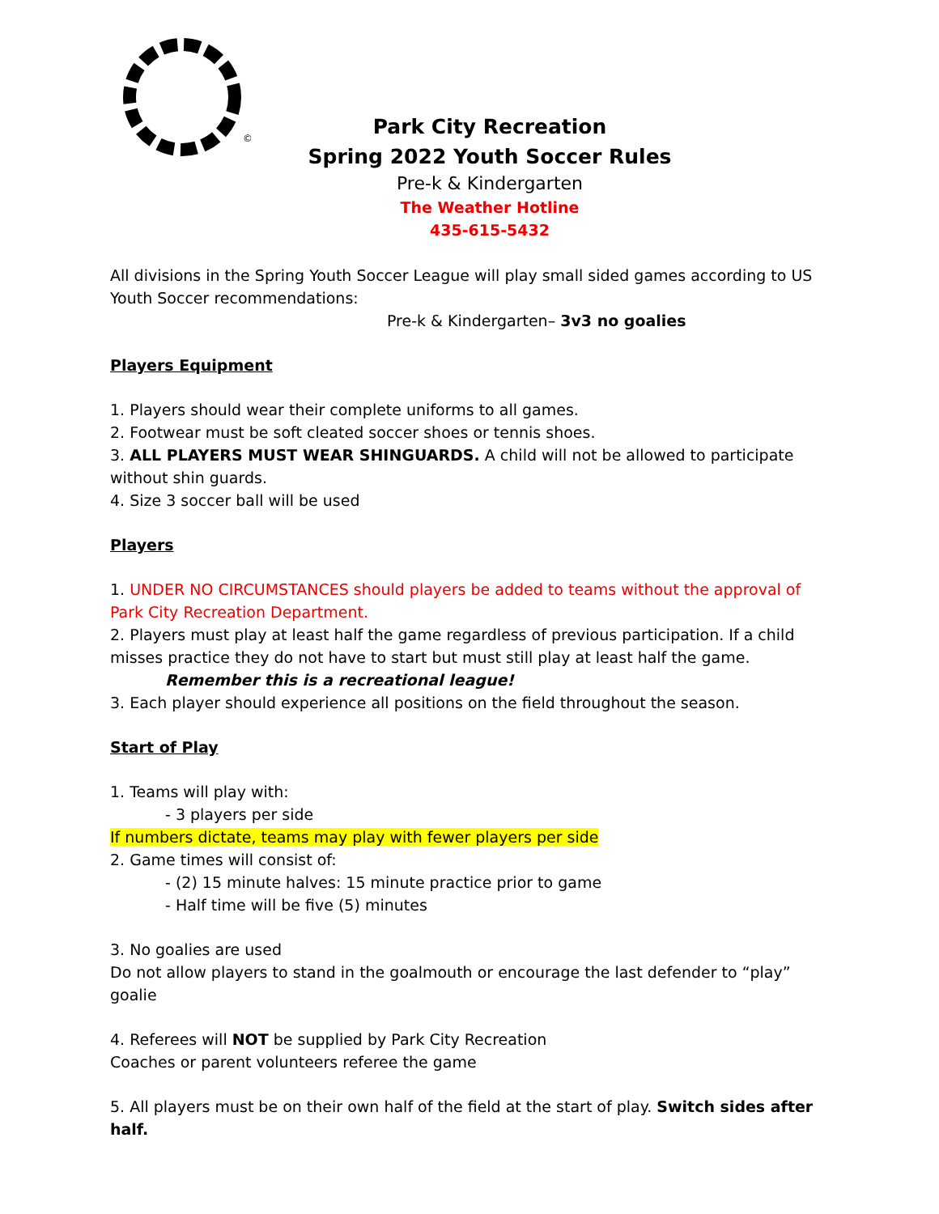©
Park City Recreation
Spring 2022 Youth Soccer Rules
Pre-k & Kindergarten
The Weather Hotline
435-615-5432
All divisions in the Spring Youth Soccer League will play small sided games according to US Youth Soccer recommendations:
Pre-k & Kindergarten– 3v3 no goalies
Players Equipment
1. Players should wear their complete uniforms to all games.
2. Footwear must be soft cleated soccer shoes or tennis shoes.
3. ALL PLAYERS MUST WEAR SHINGUARDS. A child will not be allowed to participate without shin guards.
4. Size 3 soccer ball will be used
Players
1. UNDER NO CIRCUMSTANCES should players be added to teams without the approval of Park City Recreation Department.
2. Players must play at least half the game regardless of previous participation. If a child misses practice they do not have to start but must still play at least half the game.
Remember this is a recreational league!
3. Each player should experience all positions on the field throughout the season.
Start of Play
1. Teams will play with:
- 3 players per side
If numbers dictate, teams may play with fewer players per side
2. Game times will consist of:
- (2) 15 minute halves: 15 minute practice prior to game
- Half time will be five (5) minutes
3. No goalies are used
Do not allow players to stand in the goalmouth or encourage the last defender to “play” goalie
4. Referees will NOT be supplied by Park City Recreation
Coaches or parent volunteers referee the game
5. All players must be on their own half of the field at the start of play. Switch sides after half.